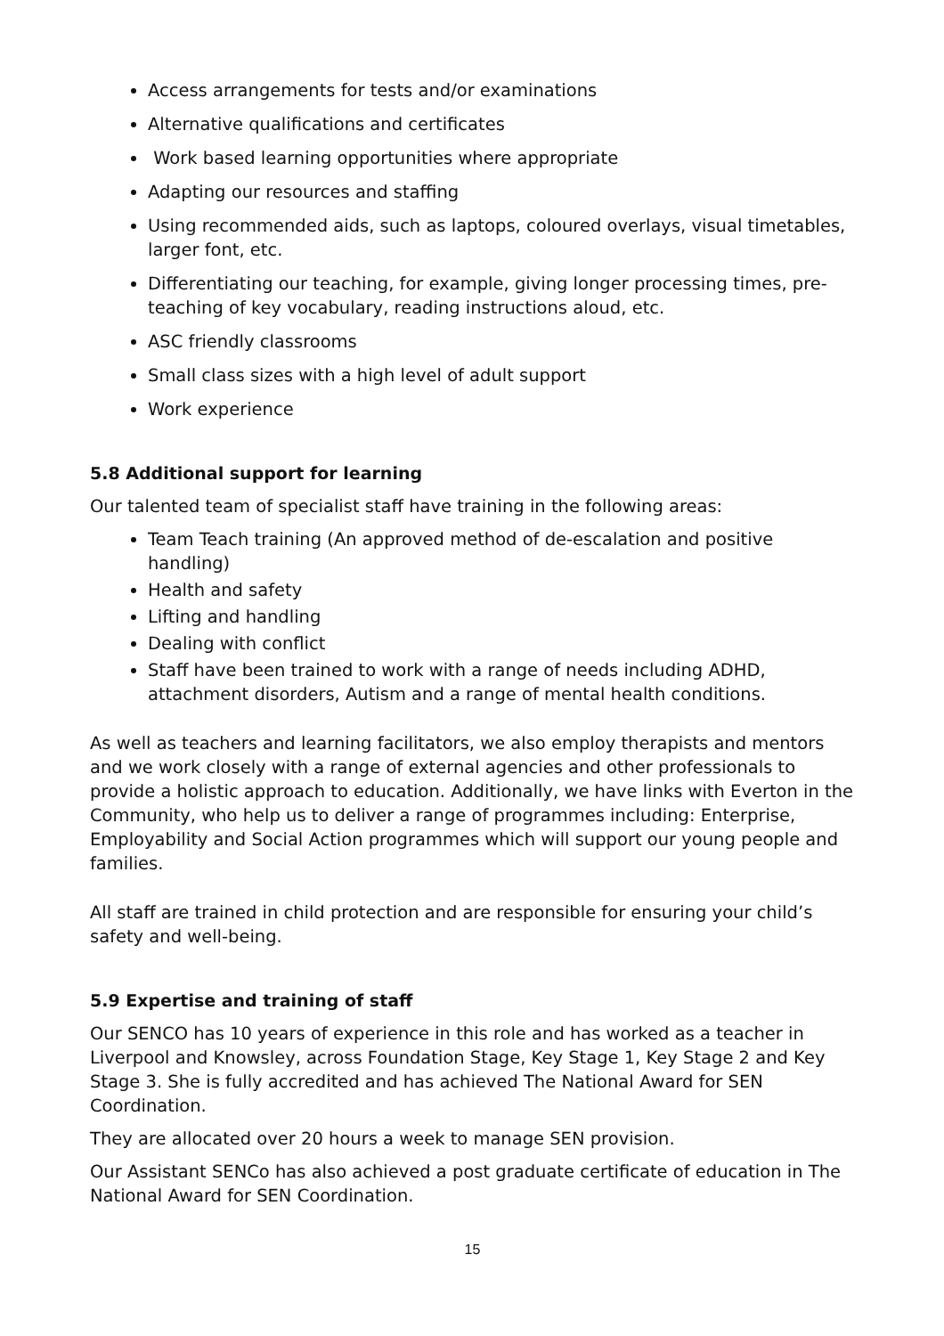Access arrangements for tests and/or examinations
Alternative qualifications and certificates
Work based learning opportunities where appropriate
Adapting our resources and staffing
Using recommended aids, such as laptops, coloured overlays, visual timetables, larger font, etc.
Differentiating our teaching, for example, giving longer processing times, pre-teaching of key vocabulary, reading instructions aloud, etc.
ASC friendly classrooms
Small class sizes with a high level of adult support
Work experience
5.8 Additional support for learning
Our talented team of specialist staff have training in the following areas:
Team Teach training (An approved method of de-escalation and positive handling)
Health and safety
Lifting and handling
Dealing with conflict
Staff have been trained to work with a range of needs including ADHD, attachment disorders, Autism and a range of mental health conditions.
As well as teachers and learning facilitators, we also employ therapists and mentors and we work closely with a range of external agencies and other professionals to provide a holistic approach to education. Additionally, we have links with Everton in the Community, who help us to deliver a range of programmes including: Enterprise, Employability and Social Action programmes which will support our young people and families.
All staff are trained in child protection and are responsible for ensuring your child’s safety and well-being.
5.9 Expertise and training of staff
Our SENCO has 10 years of experience in this role and has worked as a teacher in Liverpool and Knowsley, across Foundation Stage, Key Stage 1, Key Stage 2 and Key Stage 3. She is fully accredited and has achieved The National Award for SEN Coordination.
They are allocated over 20 hours a week to manage SEN provision.
Our Assistant SENCo has also achieved a post graduate certificate of education in The National Award for SEN Coordination.
15